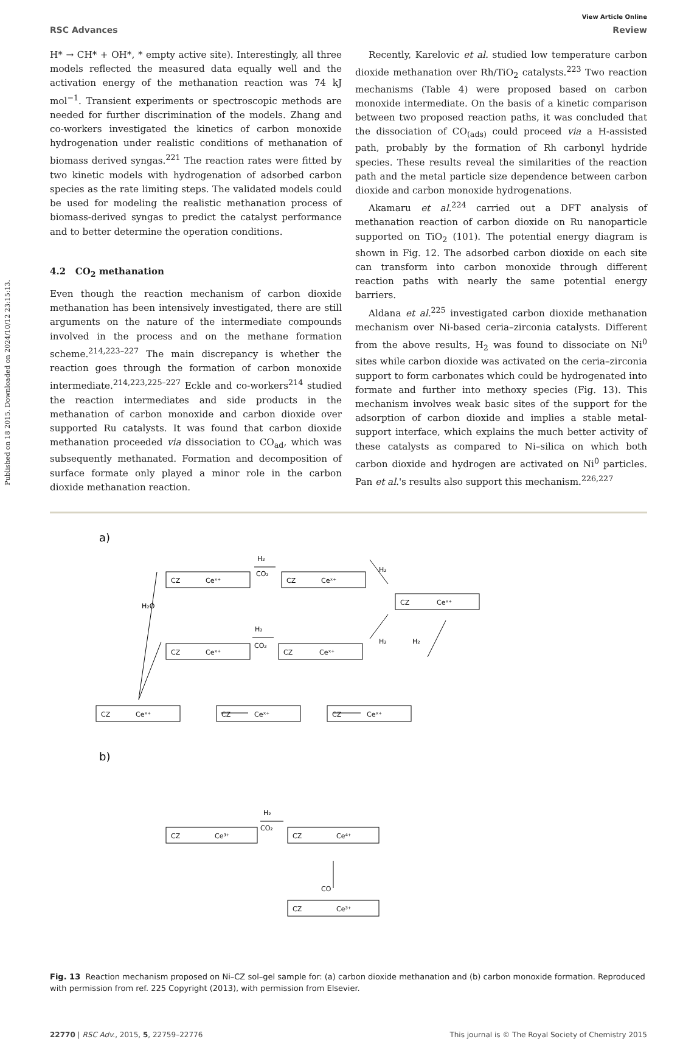Published on 18 2015. Downloaded on 2024/10/12 23:15:13.
View Article Online
RSC Advances Review
H* → CH* + OH*, * empty active site). Interestingly, all three models reflected the measured data equally well and the activation energy of the methanation reaction was 74 kJ mol<sup>−1</sup>. Transient experiments or spectroscopic methods are needed for further discrimination of the models. Zhang and co-workers investigated the kinetics of carbon monoxide hydrogenation under realistic conditions of methanation of biomass derived syngas.<sup>221</sup> The reaction rates were fitted by two kinetic models with hydrogenation of adsorbed carbon species as the rate limiting steps. The validated models could be used for modeling the realistic methanation process of biomass-derived syngas to predict the catalyst performance and to better determine the operation conditions.
4.2 CO<sub>2</sub> methanation
Even though the reaction mechanism of carbon dioxide methanation has been intensively investigated, there are still arguments on the nature of the intermediate compounds involved in the process and on the methane formation scheme.<sup>214,223–227</sup> The main discrepancy is whether the reaction goes through the formation of carbon monoxide intermediate.<sup>214,223,225–227</sup> Eckle and co-workers<sup>214</sup> studied the reaction intermediates and side products in the methanation of carbon monoxide and carbon dioxide over supported Ru catalysts. It was found that carbon dioxide methanation proceeded via dissociation to CO<sub>ad</sub>, which was subsequently methanated. Formation and decomposition of surface formate only played a minor role in the carbon dioxide methanation reaction.
Recently, Karelovic et al. studied low temperature carbon dioxide methanation over Rh/TiO<sub>2</sub> catalysts.<sup>223</sup> Two reaction mechanisms (Table 4) were proposed based on carbon monoxide intermediate. On the basis of a kinetic comparison between two proposed reaction paths, it was concluded that the dissociation of CO<sub>(ads)</sub> could proceed via a H-assisted path, probably by the formation of Rh carbonyl hydride species. These results reveal the similarities of the reaction path and the metal particle size dependence between carbon dioxide and carbon monoxide hydrogenations.
Akamaru et al.<sup>224</sup> carried out a DFT analysis of methanation reaction of carbon dioxide on Ru nanoparticle supported on TiO<sub>2</sub> (101). The potential energy diagram is shown in Fig. 12. The adsorbed carbon dioxide on each site can transform into carbon monoxide through different reaction paths with nearly the same potential energy barriers.
Aldana et al.<sup>225</sup> investigated carbon dioxide methanation mechanism over Ni-based ceria–zirconia catalysts. Different from the above results, H<sub>2</sub> was found to dissociate on Ni<sup>0</sup> sites while carbon dioxide was activated on the ceria–zirconia support to form carbonates which could be hydrogenated into formate and further into methoxy species (Fig. 13). This mechanism involves weak basic sites of the support for the adsorption of carbon dioxide and implies a stable metal-support interface, which explains the much better activity of these catalysts as compared to Ni–silica on which both carbon dioxide and hydrogen are activated on Ni<sup>0</sup> particles. Pan et al.'s results also support this mechanism.<sup>226,227</sup>
a)
H₂O
H₂
CO₂
H₂
CO₂
H₂
H₂
H₂
CZ
Ceˣ⁺
CZ
Ceˣ⁺
CZ
Ceˣ⁺
CZ
Ceˣ⁺
CZ
Ceˣ⁺
CZ
Ceˣ⁺
CZ
Ceˣ⁺
CZ
Ceˣ⁺
b)
CZ
Ce³⁺
CZ
Ce⁴⁺
CZ
Ce³⁺
H₂
CO₂
CO
Fig. 13 Reaction mechanism proposed on Ni–CZ sol–gel sample for: (a) carbon dioxide methanation and (b) carbon monoxide formation. Reproduced with permission from ref. 225 Copyright (2013), with permission from Elsevier.
22770 | RSC Adv., 2015, 5, 22759–22776 This journal is © The Royal Society of Chemistry 2015